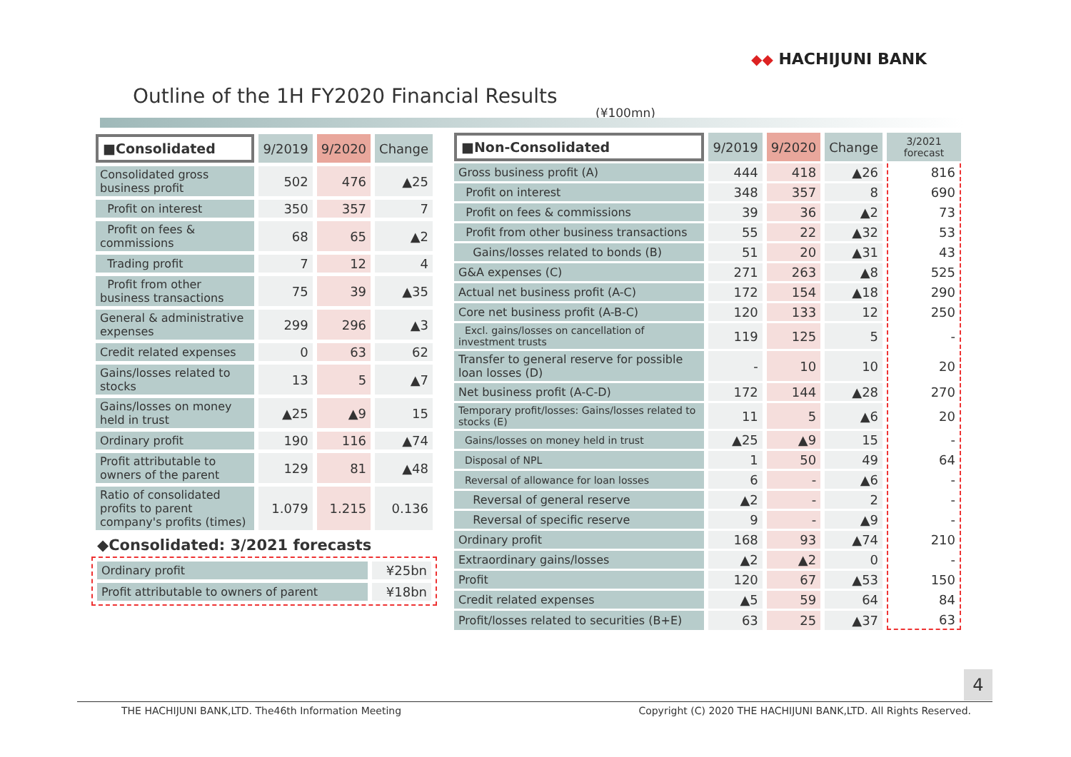◆◆ HACHIJUNI BANK
Outline of the 1H FY2020 Financial Results
(¥100mn)
| ■Consolidated | 9/2019 | 9/2020 | Change |
| --- | --- | --- | --- |
| Consolidated gross business profit | 502 | 476 | ▲25 |
| Profit on interest | 350 | 357 | 7 |
| Profit on fees & commissions | 68 | 65 | ▲2 |
| Trading profit | 7 | 12 | 4 |
| Profit from other business transactions | 75 | 39 | ▲35 |
| General & administrative expenses | 299 | 296 | ▲3 |
| Credit related expenses | 0 | 63 | 62 |
| Gains/losses related to stocks | 13 | 5 | ▲7 |
| Gains/losses on money held in trust | ▲25 | ▲9 | 15 |
| Ordinary profit | 190 | 116 | ▲74 |
| Profit attributable to owners of the parent | 129 | 81 | ▲48 |
| Ratio of consolidated profits to parent company's profits (times) | 1.079 | 1.215 | 0.136 |
◆Consolidated: 3/2021 forecasts
| Ordinary profit | ¥25bn |
| Profit attributable to owners of parent | ¥18bn |
| ■Non-Consolidated | 9/2019 | 9/2020 | Change | 3/2021 forecast |
| --- | --- | --- | --- | --- |
| Gross business profit (A) | 444 | 418 | ▲26 | 816 |
| Profit on interest | 348 | 357 | 8 | 690 |
| Profit on fees & commissions | 39 | 36 | ▲2 | 73 |
| Profit from other business transactions | 55 | 22 | ▲32 | 53 |
| Gains/losses related to bonds (B) | 51 | 20 | ▲31 | 43 |
| G&A expenses (C) | 271 | 263 | ▲8 | 525 |
| Actual net business profit (A-C) | 172 | 154 | ▲18 | 290 |
| Core net business profit (A-B-C) | 120 | 133 | 12 | 250 |
| Excl. gains/losses on cancellation of investment trusts | 119 | 125 | 5 | - |
| Transfer to general reserve for possible loan losses (D) | - | 10 | 10 | 20 |
| Net business profit (A-C-D) | 172 | 144 | ▲28 | 270 |
| Temporary profit/losses: Gains/losses related to stocks (E) | 11 | 5 | ▲6 | 20 |
| Gains/losses on money held in trust | ▲25 | ▲9 | 15 | - |
| Disposal of NPL | 1 | 50 | 49 | 64 |
| Reversal of allowance for loan losses | 6 | - | ▲6 | - |
| Reversal of general reserve | ▲2 | - | 2 | - |
| Reversal of specific reserve | 9 | - | ▲9 | - |
| Ordinary profit | 168 | 93 | ▲74 | 210 |
| Extraordinary gains/losses | ▲2 | ▲2 | 0 | - |
| Profit | 120 | 67 | ▲53 | 150 |
| Credit related expenses | ▲5 | 59 | 64 | 84 |
| Profit/losses related to securities (B+E) | 63 | 25 | ▲37 | 63 |
4
THE HACHIJUNI BANK,LTD. The46th Information Meeting Copyright (C) 2020 THE HACHIJUNI BANK,LTD. All Rights Reserved.